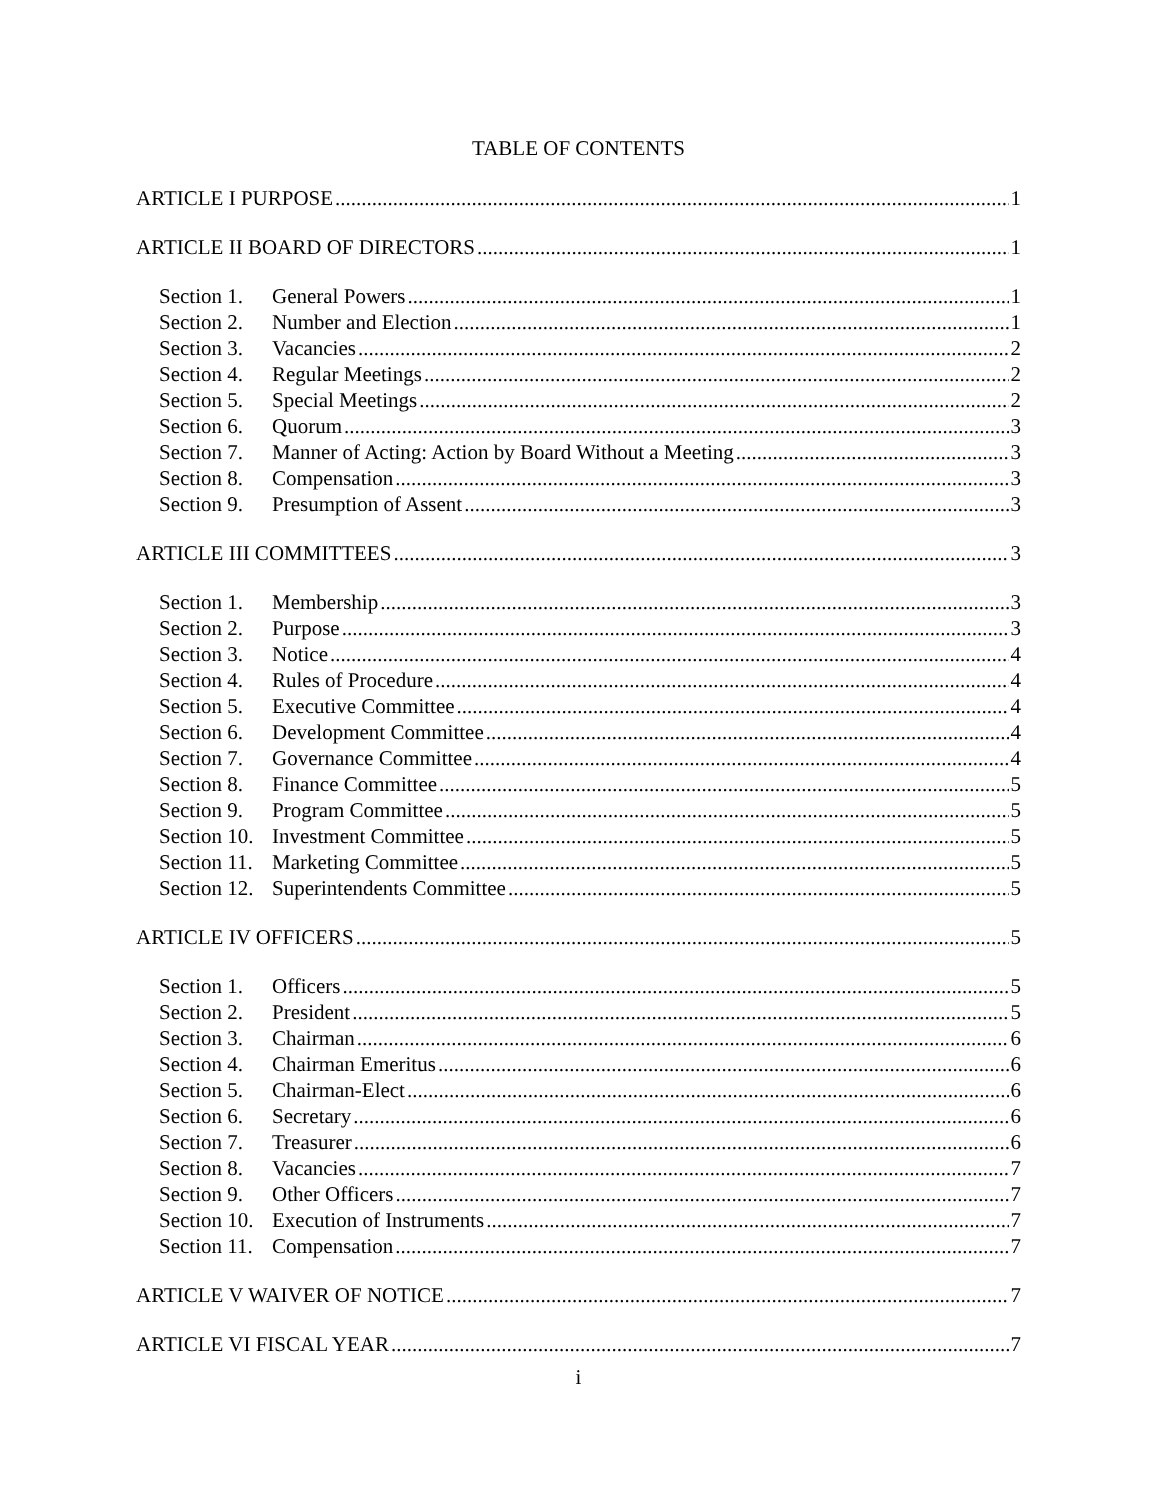TABLE OF CONTENTS
ARTICLE I PURPOSE 1
ARTICLE II BOARD OF DIRECTORS 1
Section 1. General Powers 1
Section 2. Number and Election 1
Section 3. Vacancies 2
Section 4. Regular Meetings 2
Section 5. Special Meetings 2
Section 6. Quorum 3
Section 7. Manner of Acting: Action by Board Without a Meeting 3
Section 8. Compensation 3
Section 9. Presumption of Assent 3
ARTICLE III COMMITTEES 3
Section 1. Membership 3
Section 2. Purpose 3
Section 3. Notice 4
Section 4. Rules of Procedure 4
Section 5. Executive Committee 4
Section 6. Development Committee 4
Section 7. Governance Committee 4
Section 8. Finance Committee 5
Section 9. Program Committee 5
Section 10. Investment Committee 5
Section 11. Marketing Committee 5
Section 12. Superintendents Committee 5
ARTICLE IV OFFICERS 5
Section 1. Officers 5
Section 2. President 5
Section 3. Chairman 6
Section 4. Chairman Emeritus 6
Section 5. Chairman-Elect 6
Section 6. Secretary 6
Section 7. Treasurer 6
Section 8. Vacancies 7
Section 9. Other Officers 7
Section 10. Execution of Instruments 7
Section 11. Compensation 7
ARTICLE V WAIVER OF NOTICE 7
ARTICLE VI FISCAL YEAR 7
i